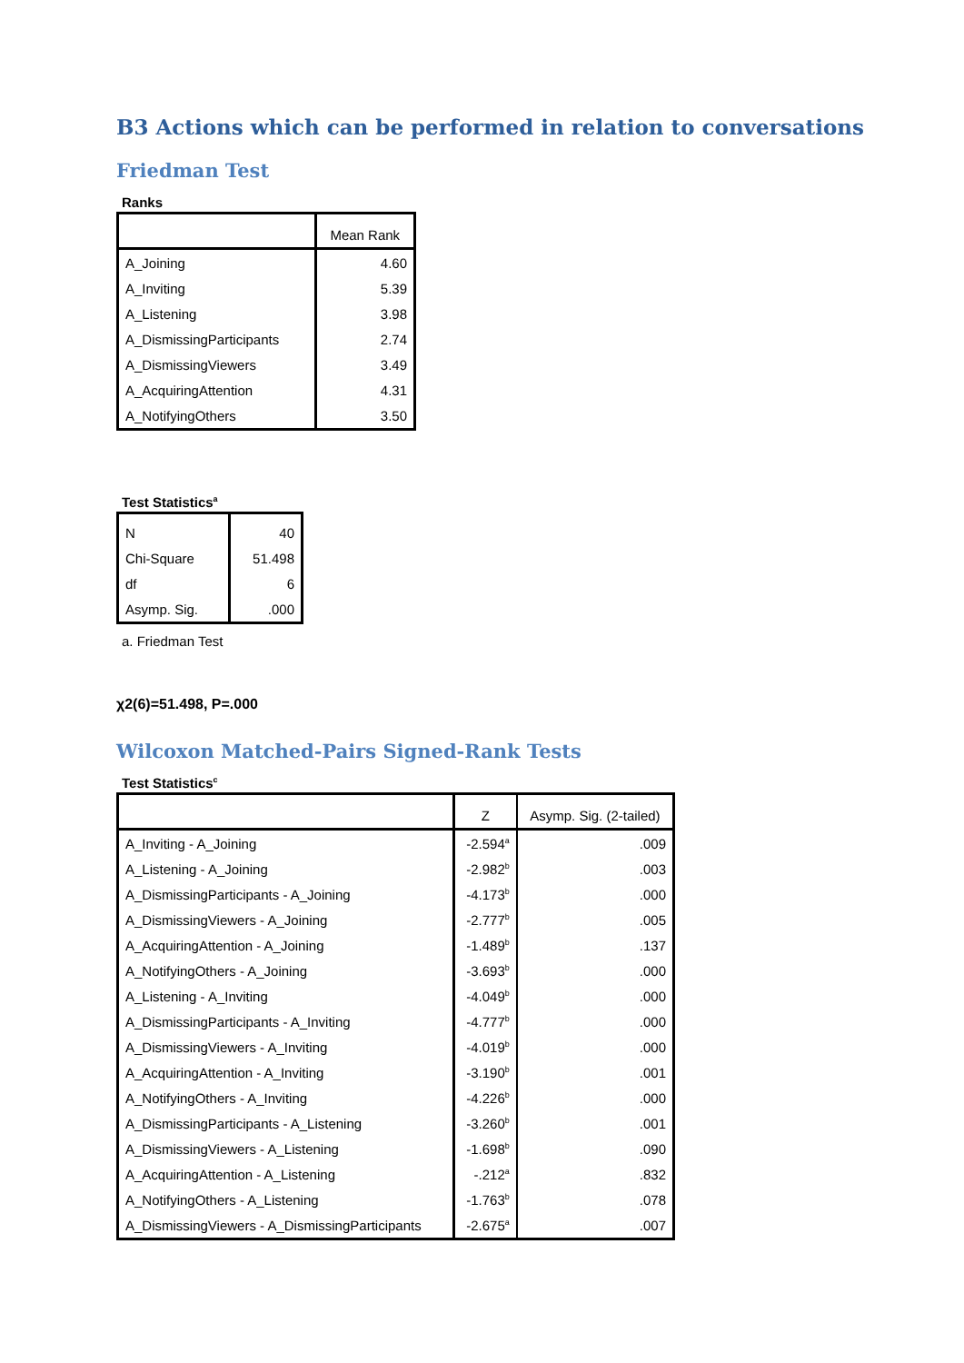B3 Actions which can be performed in relation to conversations
Friedman Test
Ranks
| | Mean Rank |
| --- | --- |
| A_Joining | 4.60 |
| A_Inviting | 5.39 |
| A_Listening | 3.98 |
| A_DismissingParticipants | 2.74 |
| A_DismissingViewers | 3.49 |
| A_AcquiringAttention | 4.31 |
| A_NotifyingOthers | 3.50 |
Test Statistics<sup>a</sup>
| N | 40 |
| Chi-Square | 51.498 |
| df | 6 |
| Asymp. Sig. | .000 |
a. Friedman Test
χ2(6)=51.498, P=.000
Wilcoxon Matched-Pairs Signed-Rank Tests
Test Statistics<sup>c</sup>
| | Z | Asymp. Sig. (2-tailed) |
| --- | --- | --- |
| A_Inviting - A_Joining | -2.594<sup>a</sup> | .009 |
| A_Listening - A_Joining | -2.982<sup>b</sup> | .003 |
| A_DismissingParticipants - A_Joining | -4.173<sup>b</sup> | .000 |
| A_DismissingViewers - A_Joining | -2.777<sup>b</sup> | .005 |
| A_AcquiringAttention - A_Joining | -1.489<sup>b</sup> | .137 |
| A_NotifyingOthers - A_Joining | -3.693<sup>b</sup> | .000 |
| A_Listening - A_Inviting | -4.049<sup>b</sup> | .000 |
| A_DismissingParticipants - A_Inviting | -4.777<sup>b</sup> | .000 |
| A_DismissingViewers - A_Inviting | -4.019<sup>b</sup> | .000 |
| A_AcquiringAttention - A_Inviting | -3.190<sup>b</sup> | .001 |
| A_NotifyingOthers - A_Inviting | -4.226<sup>b</sup> | .000 |
| A_DismissingParticipants - A_Listening | -3.260<sup>b</sup> | .001 |
| A_DismissingViewers - A_Listening | -1.698<sup>b</sup> | .090 |
| A_AcquiringAttention - A_Listening | -.212<sup>a</sup> | .832 |
| A_NotifyingOthers - A_Listening | -1.763<sup>b</sup> | .078 |
| A_DismissingViewers - A_DismissingParticipants | -2.675<sup>a</sup> | .007 |